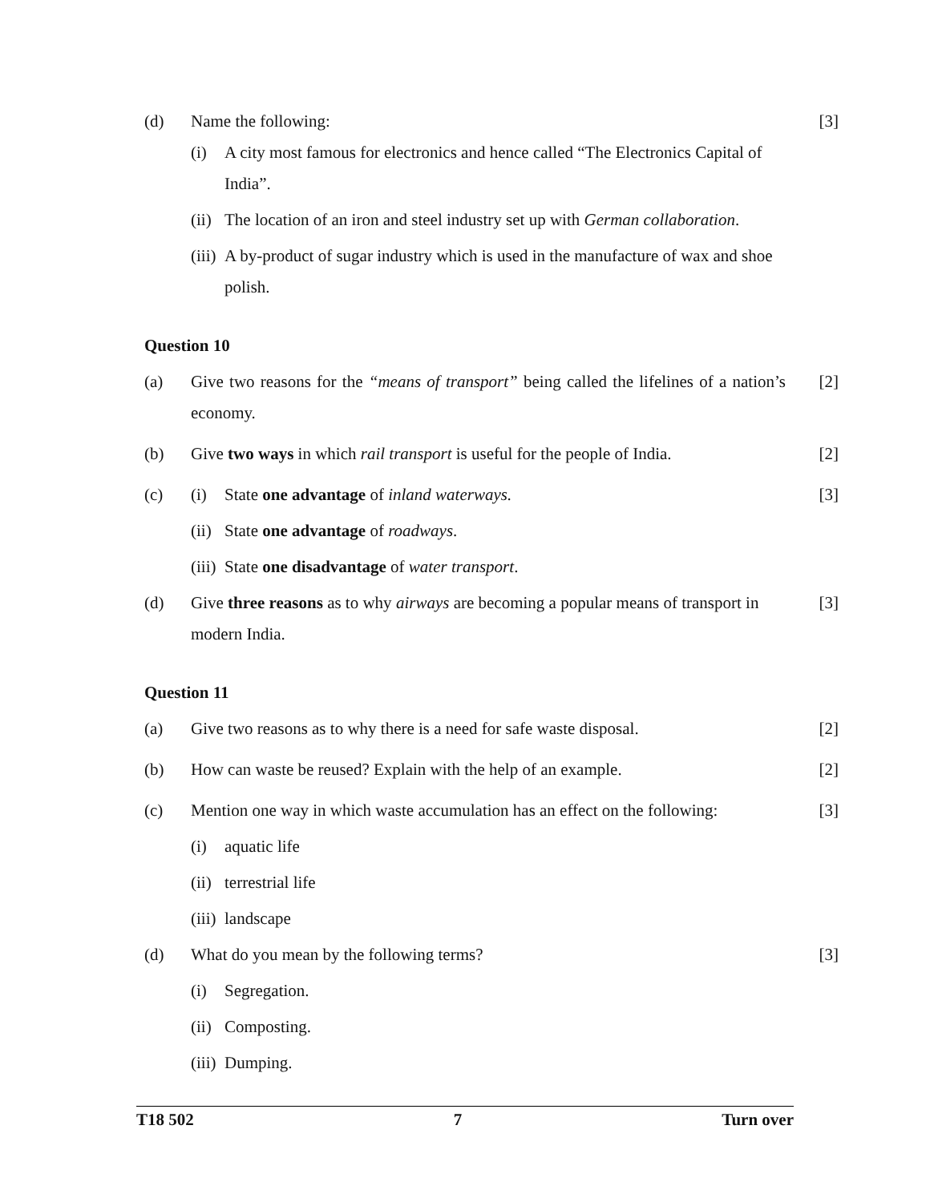(d) Name the following: [3]
(i) A city most famous for electronics and hence called “The Electronics Capital of India”.
(ii)
The location of an iron and steel industry set up with German collaboration.
(iii)
A by-product of sugar industry which is used in the manufacture of wax and shoe polish.
Question 10
(a) Give two reasons for the “means of transport” being called the lifelines of a nation’s economy.
[2]
(b) Give two ways in which rail transport is useful for the people of India.
[2]
(c) (i) State one advantage of inland waterways.
[3]
(ii)
State one advantage of roadways.
(iii)
State one disadvantage of water transport.
(d) Give three reasons as to why airways are becoming a popular means of transport in modern India.
[3]
Question 11
(a) Give two reasons as to why there is a need for safe waste disposal.
[2]
(b) How can waste be reused? Explain with the help of an example.
[2]
(c) Mention one way in which waste accumulation has an effect on the following:
[3]
(i) aquatic life
(ii)
terrestrial life
(iii)
landscape
(d) What do you mean by the following terms?
[3]
(i) Segregation.
(ii)
Composting.
(iii)
Dumping.
T18 502 7 Turn over